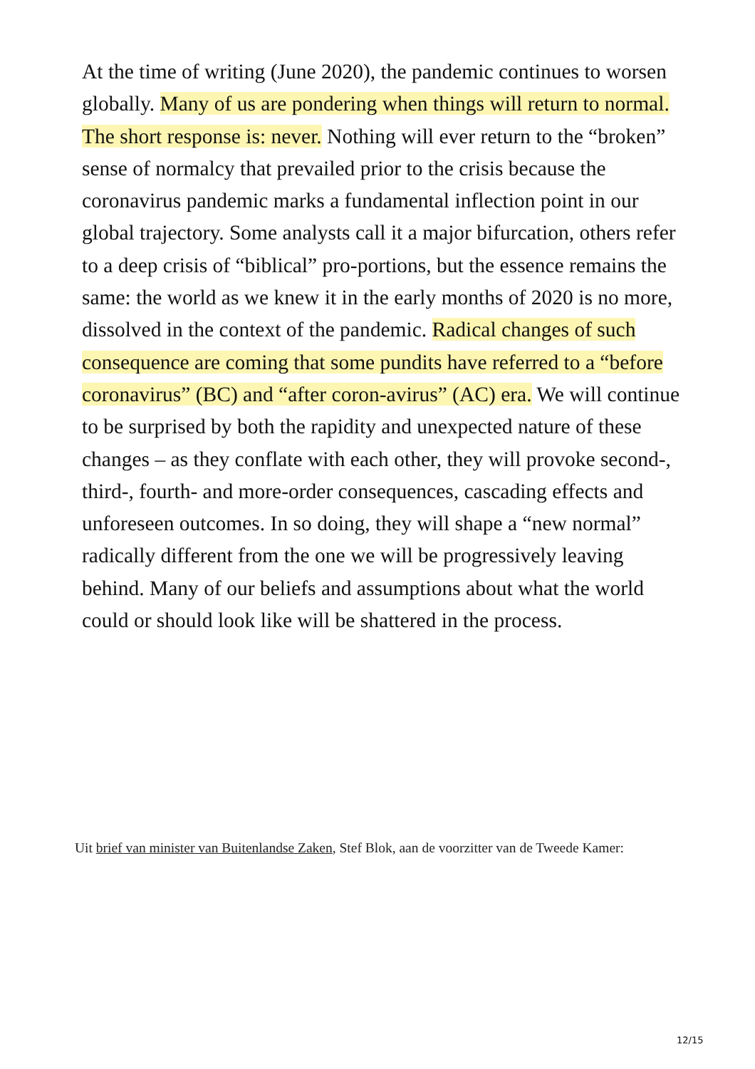At the time of writing (June 2020), the pandemic continues to worsen globally. Many of us are pondering when things will return to normal. The short response is: never. Nothing will ever return to the “broken” sense of normalcy that prevailed prior to the crisis because the coronavirus pandemic marks a fundamental inflection point in our global trajectory. Some analysts call it a major bifurcation, others refer to a deep crisis of “biblical” pro-portions, but the essence remains the same: the world as we knew it in the early months of 2020 is no more, dissolved in the context of the pandemic. Radical changes of such consequence are coming that some pundits have referred to a “before coronavirus” (BC) and “after coron-avirus” (AC) era. We will continue to be surprised by both the rapidity and unexpected nature of these changes – as they conflate with each other, they will provoke second-, third-, fourth- and more-order consequences, cascading effects and unforeseen outcomes. In so doing, they will shape a “new normal” radically different from the one we will be progressively leaving behind. Many of our beliefs and assumptions about what the world could or should look like will be shattered in the process.
Uit brief van minister van Buitenlandse Zaken, Stef Blok, aan de voorzitter van de Tweede Kamer:
12/15